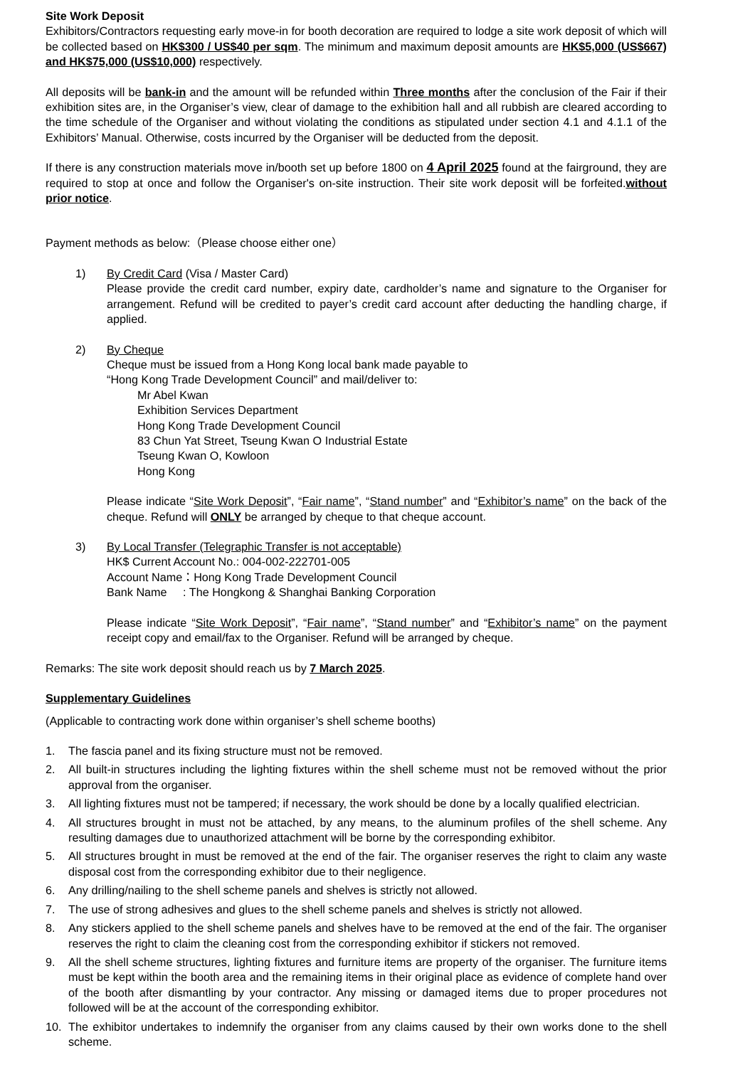Site Work Deposit
Exhibitors/Contractors requesting early move-in for booth decoration are required to lodge a site work deposit of which will be collected based on HK$300 / US$40 per sqm. The minimum and maximum deposit amounts are HK$5,000 (US$667) and HK$75,000 (US$10,000) respectively.
All deposits will be bank-in and the amount will be refunded within Three months after the conclusion of the Fair if their exhibition sites are, in the Organiser’s view, clear of damage to the exhibition hall and all rubbish are cleared according to the time schedule of the Organiser and without violating the conditions as stipulated under section 4.1 and 4.1.1 of the Exhibitors’ Manual. Otherwise, costs incurred by the Organiser will be deducted from the deposit.
If there is any construction materials move in/booth set up before 1800 on 4 April 2025 found at the fairground, they are required to stop at once and follow the Organiser's on-site instruction. Their site work deposit will be forfeited.without prior notice.
Payment methods as below:（Please choose either one）
1) By Credit Card (Visa / Master Card)
Please provide the credit card number, expiry date, cardholder’s name and signature to the Organiser for arrangement. Refund will be credited to payer’s credit card account after deducting the handling charge, if applied.
2) By Cheque
Cheque must be issued from a Hong Kong local bank made payable to
“Hong Kong Trade Development Council” and mail/deliver to:
Mr Abel Kwan
Exhibition Services Department
Hong Kong Trade Development Council
83 Chun Yat Street, Tseung Kwan O Industrial Estate
Tseung Kwan O, Kowloon
Hong Kong
Please indicate “Site Work Deposit”, “Fair name”, “Stand number” and “Exhibitor’s name” on the back of the cheque. Refund will ONLY be arranged by cheque to that cheque account.
3) By Local Transfer (Telegraphic Transfer is not acceptable)
HK$ Current Account No.: 004-002-222701-005
Account Name：Hong Kong Trade Development Council
Bank Name : The Hongkong & Shanghai Banking Corporation
Please indicate “Site Work Deposit”, “Fair name”, “Stand number” and “Exhibitor’s name” on the payment receipt copy and email/fax to the Organiser. Refund will be arranged by cheque.
Remarks: The site work deposit should reach us by 7 March 2025.
Supplementary Guidelines
(Applicable to contracting work done within organiser’s shell scheme booths)
1. The fascia panel and its fixing structure must not be removed.
2. All built-in structures including the lighting fixtures within the shell scheme must not be removed without the prior approval from the organiser.
3. All lighting fixtures must not be tampered; if necessary, the work should be done by a locally qualified electrician.
4. All structures brought in must not be attached, by any means, to the aluminum profiles of the shell scheme. Any resulting damages due to unauthorized attachment will be borne by the corresponding exhibitor.
5. All structures brought in must be removed at the end of the fair. The organiser reserves the right to claim any waste disposal cost from the corresponding exhibitor due to their negligence.
6. Any drilling/nailing to the shell scheme panels and shelves is strictly not allowed.
7. The use of strong adhesives and glues to the shell scheme panels and shelves is strictly not allowed.
8. Any stickers applied to the shell scheme panels and shelves have to be removed at the end of the fair. The organiser reserves the right to claim the cleaning cost from the corresponding exhibitor if stickers not removed.
9. All the shell scheme structures, lighting fixtures and furniture items are property of the organiser. The furniture items must be kept within the booth area and the remaining items in their original place as evidence of complete hand over of the booth after dismantling by your contractor. Any missing or damaged items due to proper procedures not followed will be at the account of the corresponding exhibitor.
10. The exhibitor undertakes to indemnify the organiser from any claims caused by their own works done to the shell scheme.